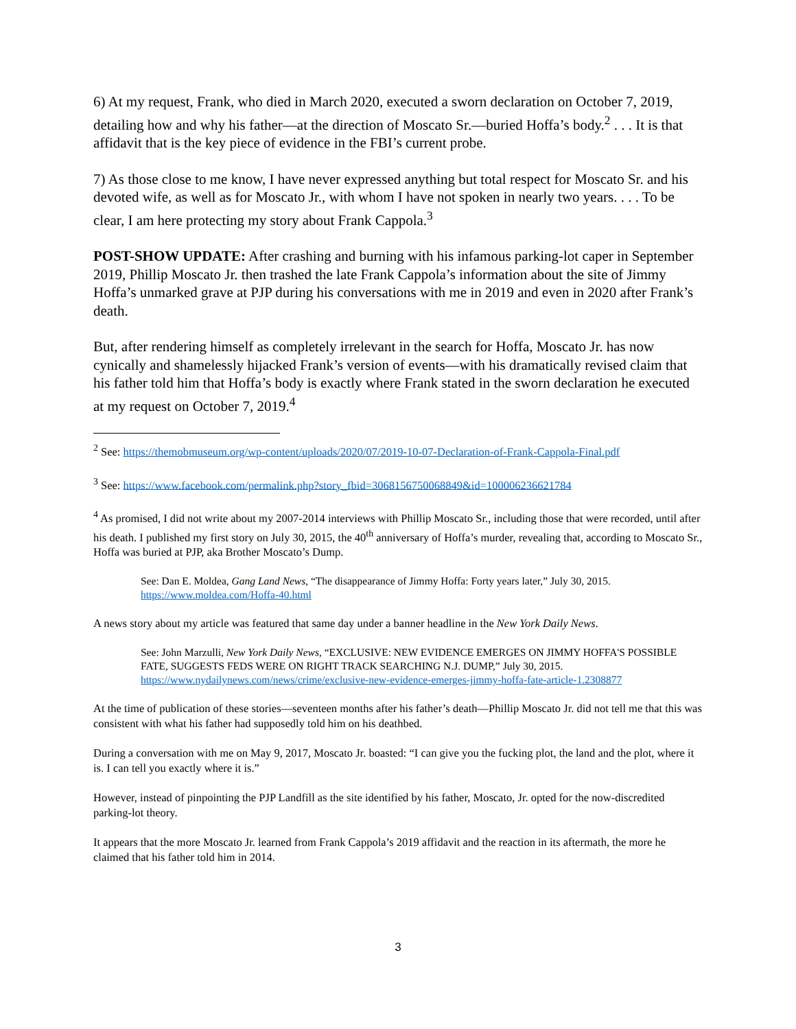6) At my request, Frank, who died in March 2020, executed a sworn declaration on October 7, 2019, detailing how and why his father—at the direction of Moscato Sr.—buried Hoffa’s body.<sup>2</sup> . . . It is that affidavit that is the key piece of evidence in the FBI’s current probe.
7) As those close to me know, I have never expressed anything but total respect for Moscato Sr. and his devoted wife, as well as for Moscato Jr., with whom I have not spoken in nearly two years. . . . To be clear, I am here protecting my story about Frank Cappola.<sup>3</sup>
POST-SHOW UPDATE: After crashing and burning with his infamous parking-lot caper in September 2019, Phillip Moscato Jr. then trashed the late Frank Cappola’s information about the site of Jimmy Hoffa’s unmarked grave at PJP during his conversations with me in 2019 and even in 2020 after Frank’s death.
But, after rendering himself as completely irrelevant in the search for Hoffa, Moscato Jr. has now cynically and shamelessly hijacked Frank’s version of events—with his dramatically revised claim that his father told him that Hoffa’s body is exactly where Frank stated in the sworn declaration he executed at my request on October 7, 2019.<sup>4</sup>
<sup>2</sup> See: https://themobmuseum.org/wp-content/uploads/2020/07/2019-10-07-Declaration-of-Frank-Cappola-Final.pdf
<sup>3</sup> See: https://www.facebook.com/permalink.php?story_fbid=3068156750068849&id=100006236621784
<sup>4</sup> As promised, I did not write about my 2007-2014 interviews with Phillip Moscato Sr., including those that were recorded, until after his death. I published my first story on July 30, 2015, the 40<sup>th</sup> anniversary of Hoffa’s murder, revealing that, according to Moscato Sr., Hoffa was buried at PJP, aka Brother Moscato’s Dump.
See: Dan E. Moldea, Gang Land News, “The disappearance of Jimmy Hoffa: Forty years later,” July 30, 2015. https://www.moldea.com/Hoffa-40.html
A news story about my article was featured that same day under a banner headline in the New York Daily News.
See: John Marzulli, New York Daily News, “EXCLUSIVE: NEW EVIDENCE EMERGES ON JIMMY HOFFA'S POSSIBLE FATE, SUGGESTS FEDS WERE ON RIGHT TRACK SEARCHING N.J. DUMP,” July 30, 2015. https://www.nydailynews.com/news/crime/exclusive-new-evidence-emerges-jimmy-hoffa-fate-article-1.2308877
At the time of publication of these stories—seventeen months after his father’s death—Phillip Moscato Jr. did not tell me that this was consistent with what his father had supposedly told him on his deathbed.
During a conversation with me on May 9, 2017, Moscato Jr. boasted: “I can give you the fucking plot, the land and the plot, where it is. I can tell you exactly where it is.”
However, instead of pinpointing the PJP Landfill as the site identified by his father, Moscato, Jr. opted for the now-discredited parking-lot theory.
It appears that the more Moscato Jr. learned from Frank Cappola’s 2019 affidavit and the reaction in its aftermath, the more he claimed that his father told him in 2014.
3